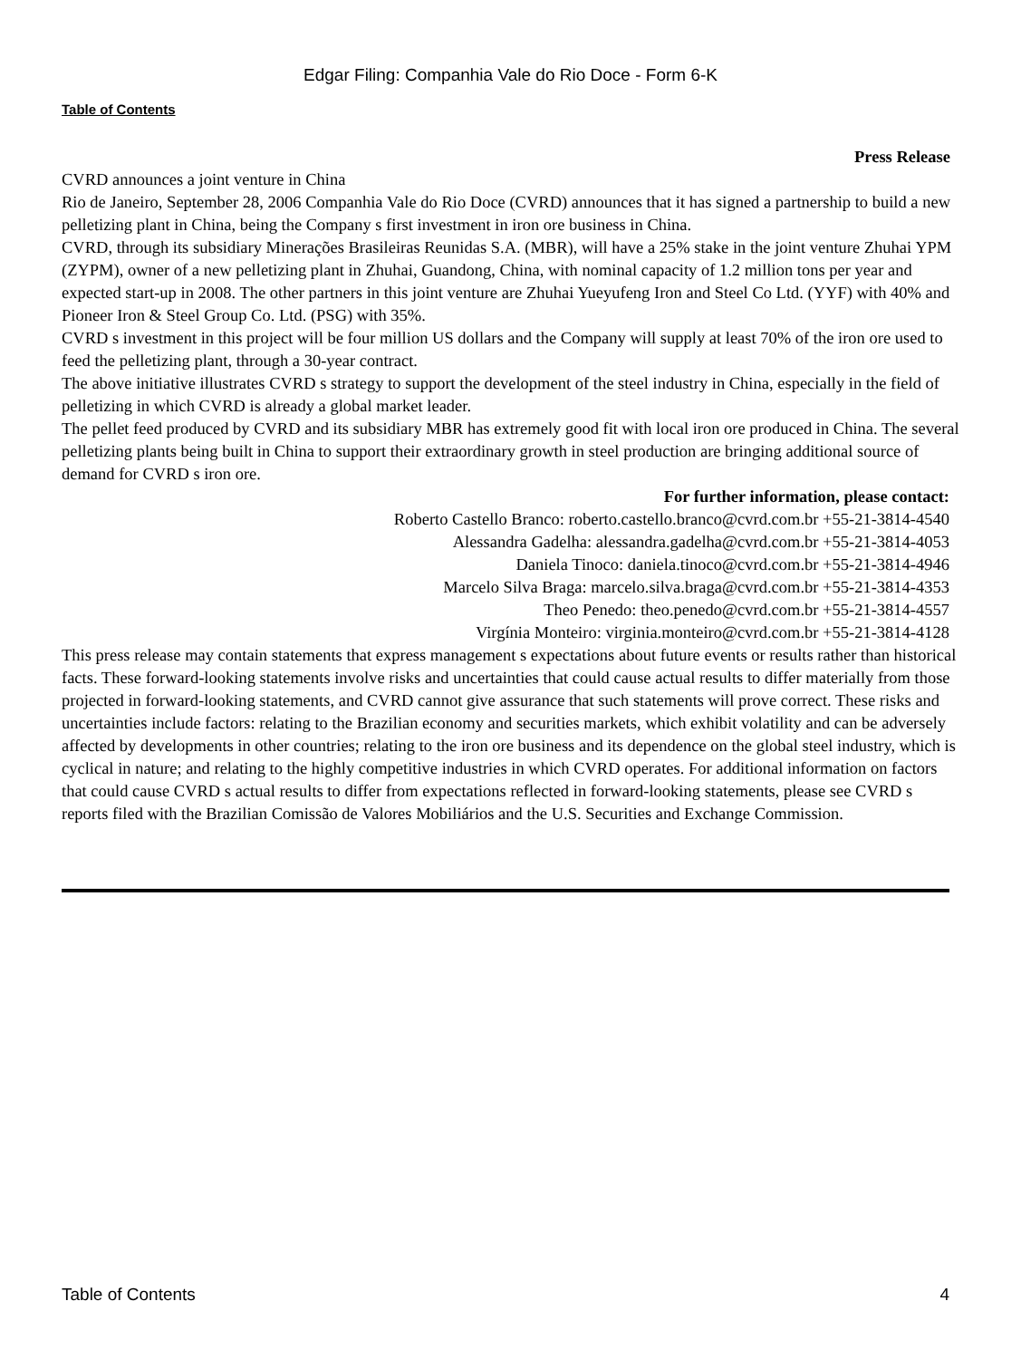Edgar Filing: Companhia Vale do Rio Doce - Form 6-K
Table of Contents
Press Release
CVRD announces a joint venture in China
Rio de Janeiro, September 28, 2006 Companhia Vale do Rio Doce (CVRD) announces that it has signed a partnership to build a new pelletizing plant in China, being the Company s first investment in iron ore business in China.
CVRD, through its subsidiary Minerações Brasileiras Reunidas S.A. (MBR), will have a 25% stake in the joint venture Zhuhai YPM (ZYPM), owner of a new pelletizing plant in Zhuhai, Guandong, China, with nominal capacity of 1.2 million tons per year and expected start-up in 2008. The other partners in this joint venture are Zhuhai Yueyufeng Iron and Steel Co Ltd. (YYF) with 40% and Pioneer Iron & Steel Group Co. Ltd. (PSG) with 35%.
CVRD s investment in this project will be four million US dollars and the Company will supply at least 70% of the iron ore used to feed the pelletizing plant, through a 30-year contract.
The above initiative illustrates CVRD s strategy to support the development of the steel industry in China, especially in the field of pelletizing in which CVRD is already a global market leader.
The pellet feed produced by CVRD and its subsidiary MBR has extremely good fit with local iron ore produced in China. The several pelletizing plants being built in China to support their extraordinary growth in steel production are bringing additional source of demand for CVRD s iron ore.
For further information, please contact:
Roberto Castello Branco: roberto.castello.branco@cvrd.com.br +55-21-3814-4540
Alessandra Gadelha: alessandra.gadelha@cvrd.com.br +55-21-3814-4053
Daniela Tinoco: daniela.tinoco@cvrd.com.br +55-21-3814-4946
Marcelo Silva Braga: marcelo.silva.braga@cvrd.com.br +55-21-3814-4353
Theo Penedo: theo.penedo@cvrd.com.br +55-21-3814-4557
Virgínia Monteiro: virginia.monteiro@cvrd.com.br +55-21-3814-4128
This press release may contain statements that express management s expectations about future events or results rather than historical facts. These forward-looking statements involve risks and uncertainties that could cause actual results to differ materially from those projected in forward-looking statements, and CVRD cannot give assurance that such statements will prove correct. These risks and uncertainties include factors: relating to the Brazilian economy and securities markets, which exhibit volatility and can be adversely affected by developments in other countries; relating to the iron ore business and its dependence on the global steel industry, which is cyclical in nature; and relating to the highly competitive industries in which CVRD operates. For additional information on factors that could cause CVRD s actual results to differ from expectations reflected in forward-looking statements, please see CVRD s reports filed with the Brazilian Comissão de Valores Mobiliários and the U.S. Securities and Exchange Commission.
Table of Contents 4